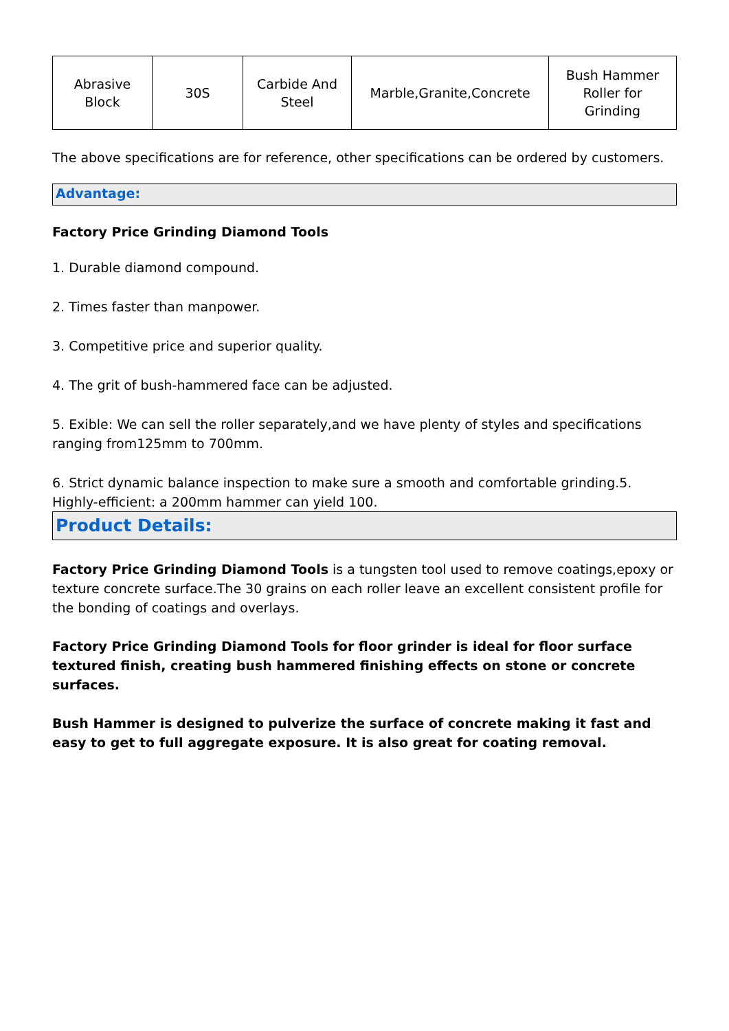| Abrasive Block | 30S | Carbide And Steel | Marble,Granite,Concrete | Bush Hammer Roller for Grinding |
The above specifications are for reference, other specifications can be ordered by customers.
Advantage:
Factory Price Grinding Diamond Tools
1. Durable diamond compound.
2. Times faster than manpower.
3. Competitive price and superior quality.
4. The grit of bush-hammered face can be adjusted.
5. Exible: We can sell the roller separately,and we have plenty of styles and specifications ranging from125mm to 700mm.
6. Strict dynamic balance inspection to make sure a smooth and comfortable grinding.5. Highly-efficient: a 200mm hammer can yield 100.
Product Details:
Factory Price Grinding Diamond Tools is a tungsten tool used to remove coatings,epoxy or texture concrete surface.The 30 grains on each roller leave an excellent consistent profile for the bonding of coatings and overlays.
Factory Price Grinding Diamond Tools for floor grinder is ideal for floor surface textured finish, creating bush hammered finishing effects on stone or concrete surfaces.
Bush Hammer is designed to pulverize the surface of concrete making it fast and easy to get to full aggregate exposure. It is also great for coating removal.